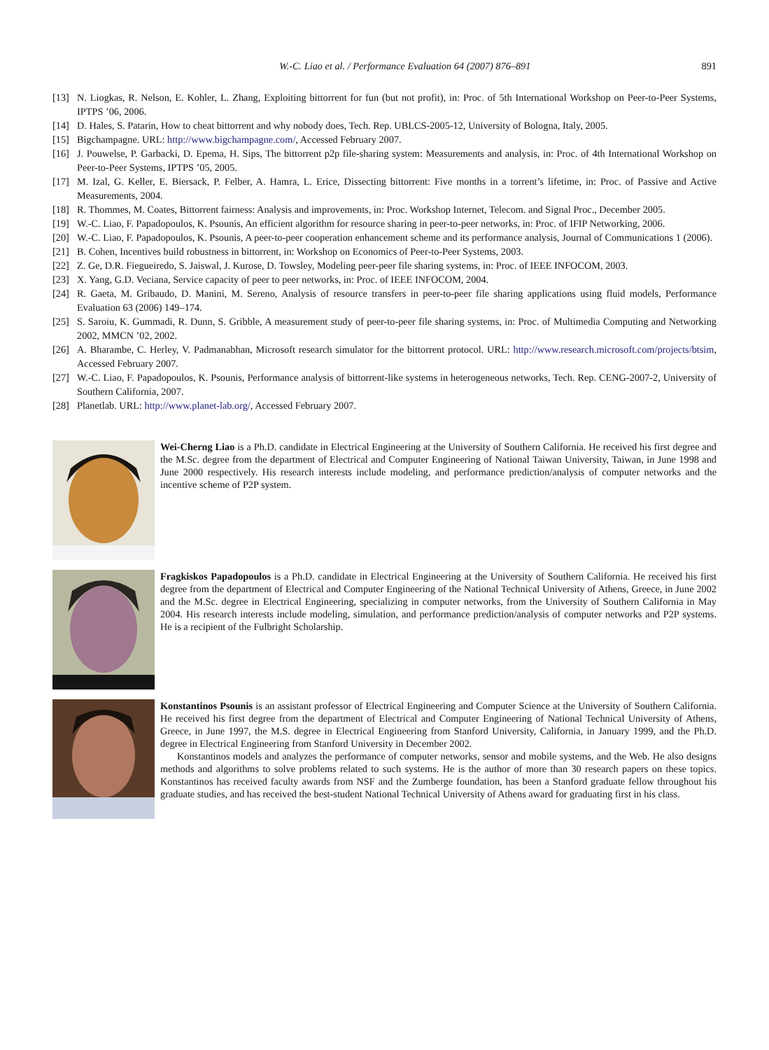W.-C. Liao et al. / Performance Evaluation 64 (2007) 876–891 891
[13] N. Liogkas, R. Nelson, E. Kohler, L. Zhang, Exploiting bittorrent for fun (but not profit), in: Proc. of 5th International Workshop on Peer-to-Peer Systems, IPTPS ’06, 2006.
[14] D. Hales, S. Patarin, How to cheat bittorrent and why nobody does, Tech. Rep. UBLCS-2005-12, University of Bologna, Italy, 2005.
[15] Bigchampagne. URL: http://www.bigchampagne.com/, Accessed February 2007.
[16] J. Pouwelse, P. Garbacki, D. Epema, H. Sips, The bittorrent p2p file-sharing system: Measurements and analysis, in: Proc. of 4th International Workshop on Peer-to-Peer Systems, IPTPS ’05, 2005.
[17] M. Izal, G. Keller, E. Biersack, P. Felber, A. Hamra, L. Erice, Dissecting bittorrent: Five months in a torrent’s lifetime, in: Proc. of Passive and Active Measurements, 2004.
[18] R. Thommes, M. Coates, Bittorrent fairness: Analysis and improvements, in: Proc. Workshop Internet, Telecom. and Signal Proc., December 2005.
[19] W.-C. Liao, F. Papadopoulos, K. Psounis, An efficient algorithm for resource sharing in peer-to-peer networks, in: Proc. of IFIP Networking, 2006.
[20] W.-C. Liao, F. Papadopoulos, K. Psounis, A peer-to-peer cooperation enhancement scheme and its performance analysis, Journal of Communications 1 (2006).
[21] B. Cohen, Incentives build robustness in bittorrent, in: Workshop on Economics of Peer-to-Peer Systems, 2003.
[22] Z. Ge, D.R. Fiegueiredo, S. Jaiswal, J. Kurose, D. Towsley, Modeling peer-peer file sharing systems, in: Proc. of IEEE INFOCOM, 2003.
[23] X. Yang, G.D. Veciana, Service capacity of peer to peer networks, in: Proc. of IEEE INFOCOM, 2004.
[24] R. Gaeta, M. Gribaudo, D. Manini, M. Sereno, Analysis of resource transfers in peer-to-peer file sharing applications using fluid models, Performance Evaluation 63 (2006) 149–174.
[25] S. Saroiu, K. Gummadi, R. Dunn, S. Gribble, A measurement study of peer-to-peer file sharing systems, in: Proc. of Multimedia Computing and Networking 2002, MMCN ’02, 2002.
[26] A. Bharambe, C. Herley, V. Padmanabhan, Microsoft research simulator for the bittorrent protocol. URL: http://www.research.microsoft.com/projects/btsim, Accessed February 2007.
[27] W.-C. Liao, F. Papadopoulos, K. Psounis, Performance analysis of bittorrent-like systems in heterogeneous networks, Tech. Rep. CENG-2007-2, University of Southern California, 2007.
[28] Planetlab. URL: http://www.planet-lab.org/, Accessed February 2007.
Wei-Cherng Liao is a Ph.D. candidate in Electrical Engineering at the University of Southern California. He received his first degree and the M.Sc. degree from the department of Electrical and Computer Engineering of National Taiwan University, Taiwan, in June 1998 and June 2000 respectively. His research interests include modeling, and performance prediction/analysis of computer networks and the incentive scheme of P2P system.
Fragkiskos Papadopoulos is a Ph.D. candidate in Electrical Engineering at the University of Southern California. He received his first degree from the department of Electrical and Computer Engineering of the National Technical University of Athens, Greece, in June 2002 and the M.Sc. degree in Electrical Engineering, specializing in computer networks, from the University of Southern California in May 2004. His research interests include modeling, simulation, and performance prediction/analysis of computer networks and P2P systems. He is a recipient of the Fulbright Scholarship.
Konstantinos Psounis is an assistant professor of Electrical Engineering and Computer Science at the University of Southern California. He received his first degree from the department of Electrical and Computer Engineering of National Technical University of Athens, Greece, in June 1997, the M.S. degree in Electrical Engineering from Stanford University, California, in January 1999, and the Ph.D. degree in Electrical Engineering from Stanford University in December 2002.
Konstantinos models and analyzes the performance of computer networks, sensor and mobile systems, and the Web. He also designs methods and algorithms to solve problems related to such systems. He is the author of more than 30 research papers on these topics. Konstantinos has received faculty awards from NSF and the Zumberge foundation, has been a Stanford graduate fellow throughout his graduate studies, and has received the best-student National Technical University of Athens award for graduating first in his class.